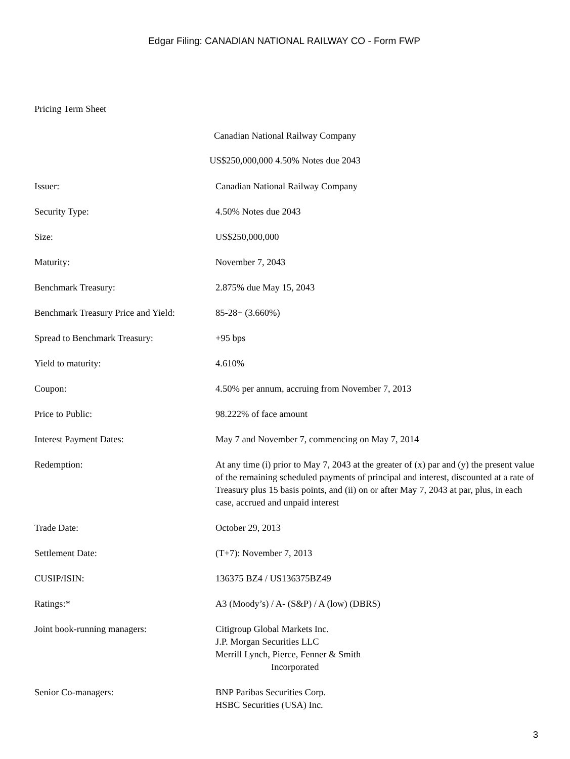Edgar Filing: CANADIAN NATIONAL RAILWAY CO - Form FWP
Pricing Term Sheet
Canadian National Railway Company
US$250,000,000 4.50% Notes due 2043
| Issuer: | Canadian National Railway Company |
| Security Type: | 4.50% Notes due 2043 |
| Size: | US$250,000,000 |
| Maturity: | November 7, 2043 |
| Benchmark Treasury: | 2.875% due May 15, 2043 |
| Benchmark Treasury Price and Yield: | 85-28+ (3.660%) |
| Spread to Benchmark Treasury: | +95 bps |
| Yield to maturity: | 4.610% |
| Coupon: | 4.50% per annum, accruing from November 7, 2013 |
| Price to Public: | 98.222% of face amount |
| Interest Payment Dates: | May 7 and November 7, commencing on May 7, 2014 |
| Redemption: | At any time (i) prior to May 7, 2043 at the greater of (x) par and (y) the present value of the remaining scheduled payments of principal and interest, discounted at a rate of Treasury plus 15 basis points, and (ii) on or after May 7, 2043 at par, plus, in each case, accrued and unpaid interest |
| Trade Date: | October 29, 2013 |
| Settlement Date: | (T+7): November 7, 2013 |
| CUSIP/ISIN: | 136375 BZ4 / US136375BZ49 |
| Ratings:* | A3 (Moody’s) / A- (S&P) / A (low) (DBRS) |
| Joint book-running managers: | Citigroup Global Markets Inc. J.P. Morgan Securities LLC Merrill Lynch, Pierce, Fenner & Smith Incorporated |
| Senior Co-managers: | BNP Paribas Securities Corp. HSBC Securities (USA) Inc. |
3